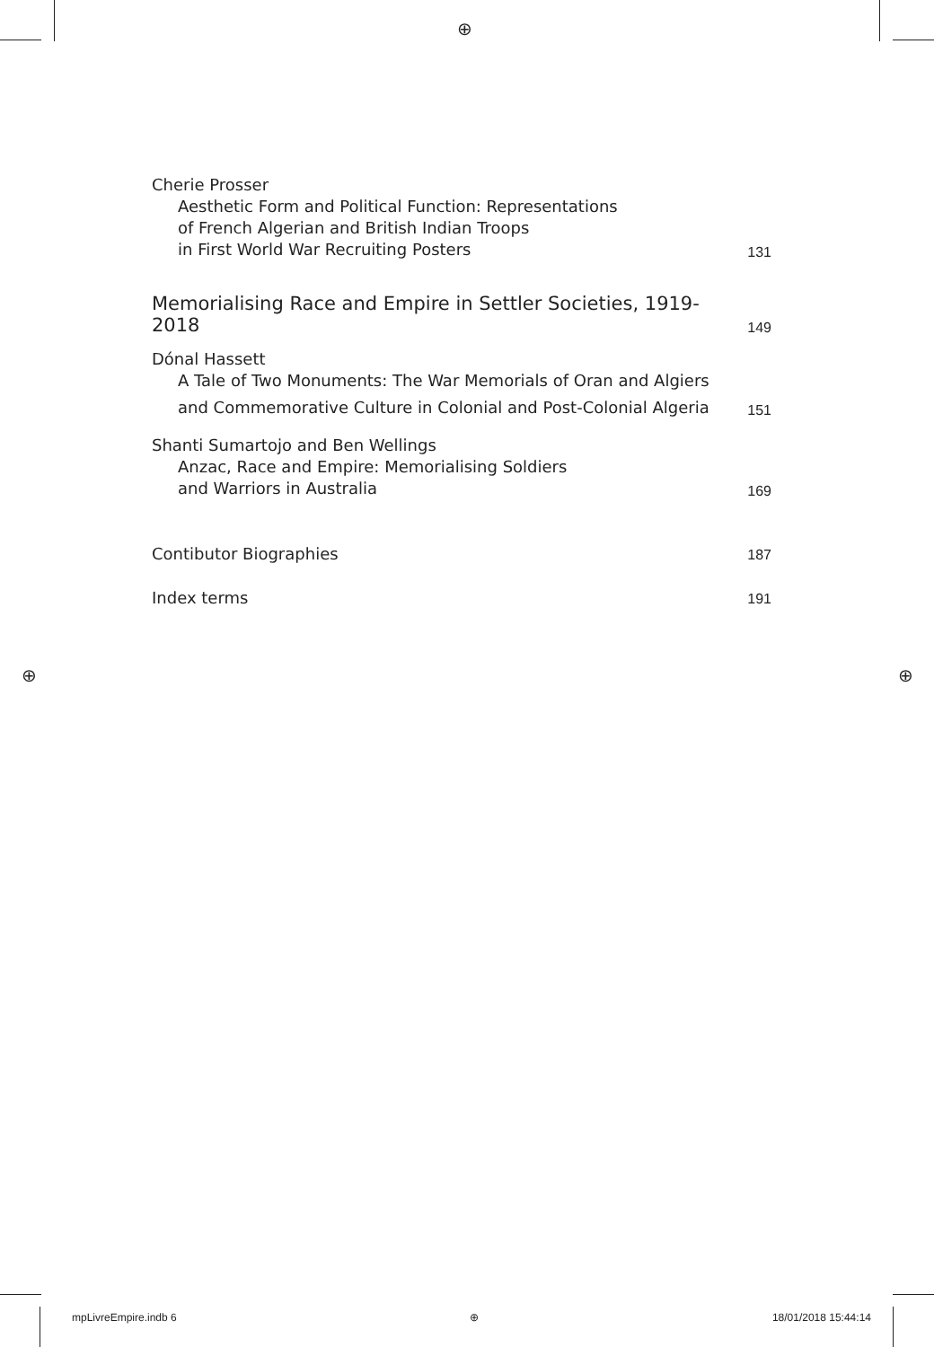⊕
⊕ ⊕
Cherie Prosser
Aesthetic Form and Political Function: Representations
of French Algerian and British Indian Troops
in First World War Recruiting Posters
131
Memorialising Race and Empire in Settler Societies, 1919-2018 149
Dónal Hassett
A Tale of Two Monuments: The War Memorials of Oran and Algiers
and Commemorative Culture in Colonial and Post-Colonial Algeria
151
Shanti Sumartojo and Ben Wellings
Anzac, Race and Empire: Memorialising Soldiers
and Warriors in Australia
169
Contibutor Biographies 187
Index terms 191
mpLivreEmpire.indb 6 ⊕ 18/01/2018 15:44:14